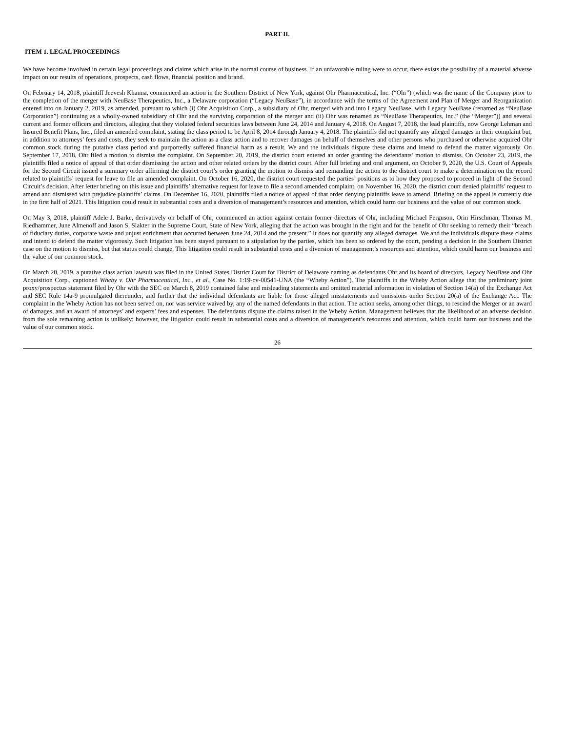PART II.
ITEM 1. LEGAL PROCEEDINGS
We have become involved in certain legal proceedings and claims which arise in the normal course of business. If an unfavorable ruling were to occur, there exists the possibility of a material adverse impact on our results of operations, prospects, cash flows, financial position and brand.
On February 14, 2018, plaintiff Jeevesh Khanna, commenced an action in the Southern District of New York, against Ohr Pharmaceutical, Inc. (“Ohr”) (which was the name of the Company prior to the completion of the merger with NeuBase Therapeutics, Inc., a Delaware corporation (“Legacy NeuBase”), in accordance with the terms of the Agreement and Plan of Merger and Reorganization entered into on January 2, 2019, as amended, pursuant to which (i) Ohr Acquisition Corp., a subsidiary of Ohr, merged with and into Legacy NeuBase, with Legacy NeuBase (renamed as “NeuBase Corporation”) continuing as a wholly-owned subsidiary of Ohr and the surviving corporation of the merger and (ii) Ohr was renamed as “NeuBase Therapeutics, Inc.” (the “Merger”)) and several current and former officers and directors, alleging that they violated federal securities laws between June 24, 2014 and January 4, 2018. On August 7, 2018, the lead plaintiffs, now George Lehman and Insured Benefit Plans, Inc., filed an amended complaint, stating the class period to be April 8, 2014 through January 4, 2018. The plaintiffs did not quantify any alleged damages in their complaint but, in addition to attorneys’ fees and costs, they seek to maintain the action as a class action and to recover damages on behalf of themselves and other persons who purchased or otherwise acquired Ohr common stock during the putative class period and purportedly suffered financial harm as a result. We and the individuals dispute these claims and intend to defend the matter vigorously. On September 17, 2018, Ohr filed a motion to dismiss the complaint. On September 20, 2019, the district court entered an order granting the defendants’ motion to dismiss. On October 23, 2019, the plaintiffs filed a notice of appeal of that order dismissing the action and other related orders by the district court. After full briefing and oral argument, on October 9, 2020, the U.S. Court of Appeals for the Second Circuit issued a summary order affirming the district court’s order granting the motion to dismiss and remanding the action to the district court to make a determination on the record related to plaintiffs’ request for leave to file an amended complaint. On October 16, 2020, the district court requested the parties’ positions as to how they proposed to proceed in light of the Second Circuit’s decision. After letter briefing on this issue and plaintiffs’ alternative request for leave to file a second amended complaint, on November 16, 2020, the district court denied plaintiffs’ request to amend and dismissed with prejudice plaintiffs’ claims. On December 16, 2020, plaintiffs filed a notice of appeal of that order denying plaintiffs leave to amend. Briefing on the appeal is currently due in the first half of 2021. This litigation could result in substantial costs and a diversion of management’s resources and attention, which could harm our business and the value of our common stock.
On May 3, 2018, plaintiff Adele J. Barke, derivatively on behalf of Ohr, commenced an action against certain former directors of Ohr, including Michael Ferguson, Orin Hirschman, Thomas M. Riedhammer, June Almenoff and Jason S. Slakter in the Supreme Court, State of New York, alleging that the action was brought in the right and for the benefit of Ohr seeking to remedy their “breach of fiduciary duties, corporate waste and unjust enrichment that occurred between June 24, 2014 and the present.” It does not quantify any alleged damages. We and the individuals dispute these claims and intend to defend the matter vigorously. Such litigation has been stayed pursuant to a stipulation by the parties, which has been so ordered by the court, pending a decision in the Southern District case on the motion to dismiss, but that status could change. This litigation could result in substantial costs and a diversion of management’s resources and attention, which could harm our business and the value of our common stock.
On March 20, 2019, a putative class action lawsuit was filed in the United States District Court for District of Delaware naming as defendants Ohr and its board of directors, Legacy NeuBase and Ohr Acquisition Corp., captioned Wheby v. Ohr Pharmaceutical, Inc., et al., Case No. 1:19-cv-00541-UNA (the “Wheby Action”). The plaintiffs in the Wheby Action allege that the preliminary joint proxy/prospectus statement filed by Ohr with the SEC on March 8, 2019 contained false and misleading statements and omitted material information in violation of Section 14(a) of the Exchange Act and SEC Rule 14a-9 promulgated thereunder, and further that the individual defendants are liable for those alleged misstatements and omissions under Section 20(a) of the Exchange Act. The complaint in the Wheby Action has not been served on, nor was service waived by, any of the named defendants in that action. The action seeks, among other things, to rescind the Merger or an award of damages, and an award of attorneys’ and experts’ fees and expenses. The defendants dispute the claims raised in the Wheby Action. Management believes that the likelihood of an adverse decision from the sole remaining action is unlikely; however, the litigation could result in substantial costs and a diversion of management’s resources and attention, which could harm our business and the value of our common stock.
26